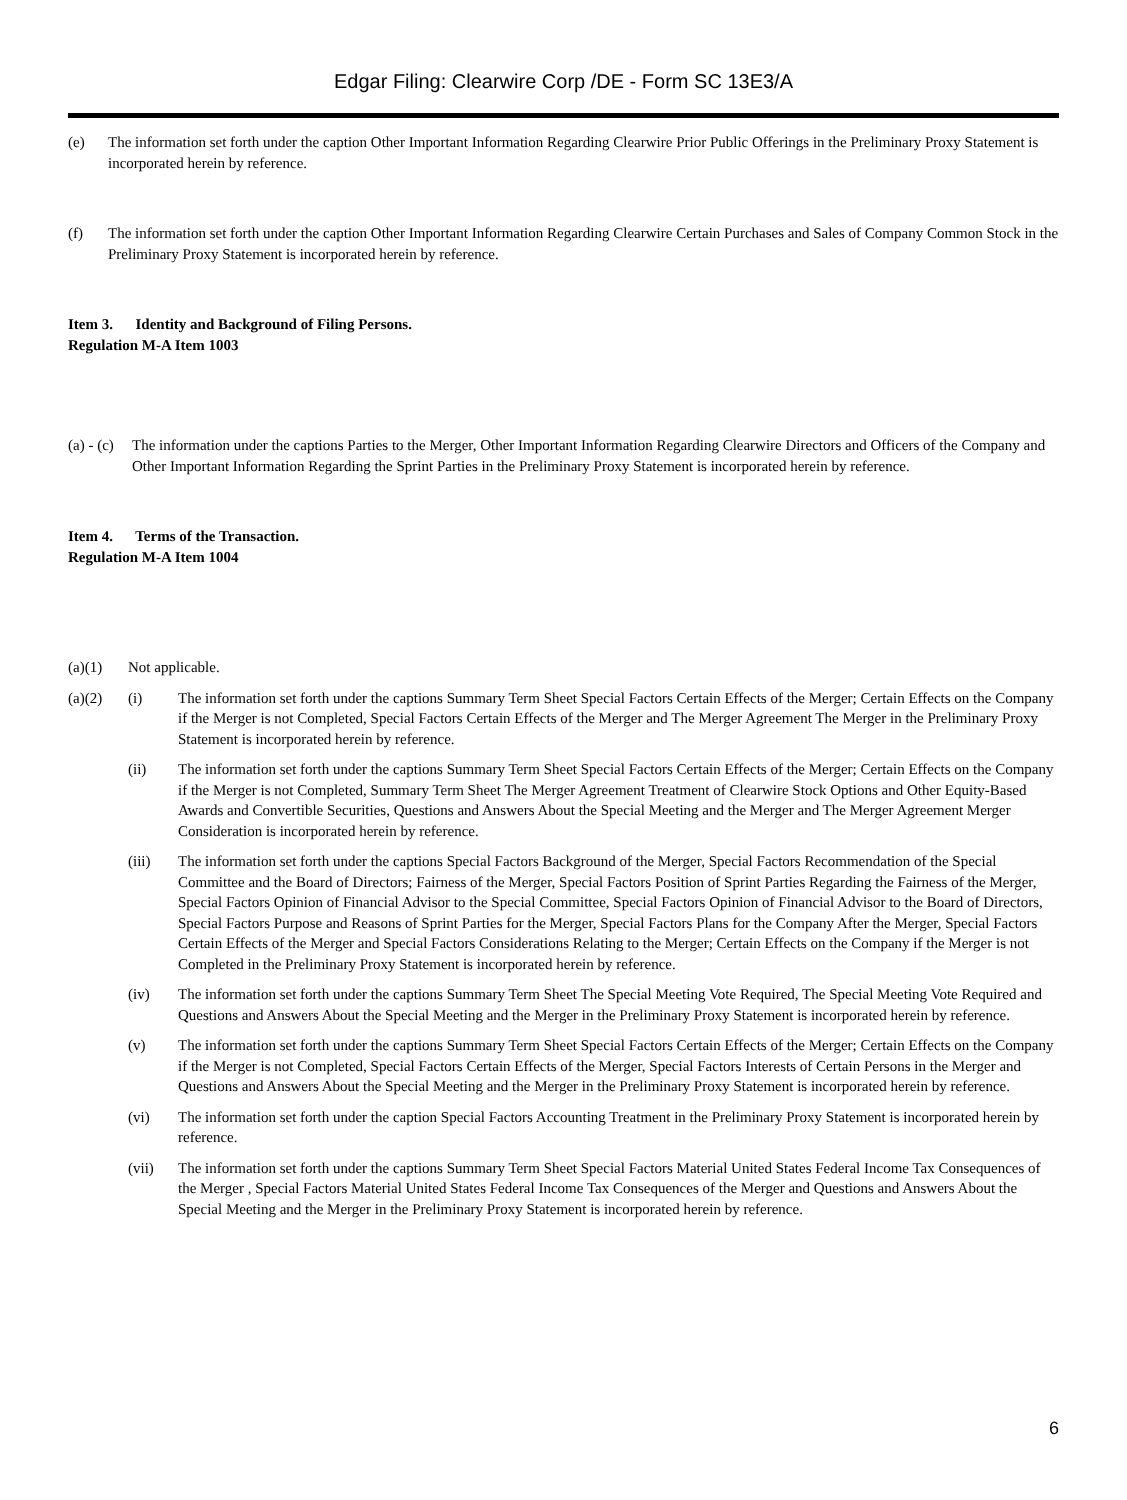Edgar Filing: Clearwire Corp /DE - Form SC 13E3/A
(e) The information set forth under the caption Other Important Information Regarding Clearwire Prior Public Offerings in the Preliminary Proxy Statement is incorporated herein by reference.
(f) The information set forth under the caption Other Important Information Regarding Clearwire Certain Purchases and Sales of Company Common Stock in the Preliminary Proxy Statement is incorporated herein by reference.
Item 3. Identity and Background of Filing Persons.
Regulation M-A Item 1003
(a) - (c) The information under the captions Parties to the Merger, Other Important Information Regarding Clearwire Directors and Officers of the Company and Other Important Information Regarding the Sprint Parties in the Preliminary Proxy Statement is incorporated herein by reference.
Item 4. Terms of the Transaction.
Regulation M-A Item 1004
(a)(1) Not applicable.
(a)(2) (i) The information set forth under the captions Summary Term Sheet Special Factors Certain Effects of the Merger; Certain Effects on the Company if the Merger is not Completed, Special Factors Certain Effects of the Merger and The Merger Agreement The Merger in the Preliminary Proxy Statement is incorporated herein by reference.
(ii) The information set forth under the captions Summary Term Sheet Special Factors Certain Effects of the Merger; Certain Effects on the Company if the Merger is not Completed, Summary Term Sheet The Merger Agreement Treatment of Clearwire Stock Options and Other Equity-Based Awards and Convertible Securities, Questions and Answers About the Special Meeting and the Merger and The Merger Agreement Merger Consideration is incorporated herein by reference.
(iii) The information set forth under the captions Special Factors Background of the Merger, Special Factors Recommendation of the Special Committee and the Board of Directors; Fairness of the Merger, Special Factors Position of Sprint Parties Regarding the Fairness of the Merger, Special Factors Opinion of Financial Advisor to the Special Committee, Special Factors Opinion of Financial Advisor to the Board of Directors, Special Factors Purpose and Reasons of Sprint Parties for the Merger, Special Factors Plans for the Company After the Merger, Special Factors Certain Effects of the Merger and Special Factors Considerations Relating to the Merger; Certain Effects on the Company if the Merger is not Completed in the Preliminary Proxy Statement is incorporated herein by reference.
(iv) The information set forth under the captions Summary Term Sheet The Special Meeting Vote Required, The Special Meeting Vote Required and Questions and Answers About the Special Meeting and the Merger in the Preliminary Proxy Statement is incorporated herein by reference.
(v) The information set forth under the captions Summary Term Sheet Special Factors Certain Effects of the Merger; Certain Effects on the Company if the Merger is not Completed, Special Factors Certain Effects of the Merger, Special Factors Interests of Certain Persons in the Merger and Questions and Answers About the Special Meeting and the Merger in the Preliminary Proxy Statement is incorporated herein by reference.
(vi) The information set forth under the caption Special Factors Accounting Treatment in the Preliminary Proxy Statement is incorporated herein by reference.
(vii) The information set forth under the captions Summary Term Sheet Special Factors Material United States Federal Income Tax Consequences of the Merger , Special Factors Material United States Federal Income Tax Consequences of the Merger and Questions and Answers About the Special Meeting and the Merger in the Preliminary Proxy Statement is incorporated herein by reference.
6